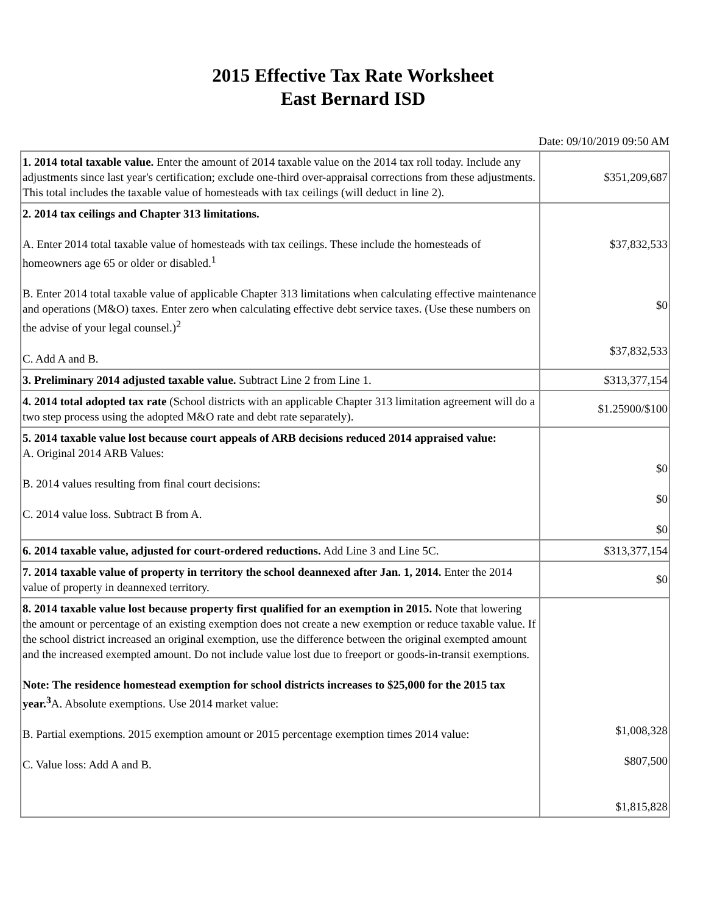2015 Effective Tax Rate Worksheet
East Bernard ISD
Date: 09/10/2019 09:50 AM
| 1. 2014 total taxable value. Enter the amount of 2014 taxable value on the 2014 tax roll today. Include any adjustments since last year's certification; exclude one-third over-appraisal corrections from these adjustments. This total includes the taxable value of homesteads with tax ceilings (will deduct in line 2). | $351,209,687 |
| 2. 2014 tax ceilings and Chapter 313 limitations. A. Enter 2014 total taxable value of homesteads with tax ceilings. These include the homesteads of homeowners age 65 or older or disabled.<sup>1</sup> B. Enter 2014 total taxable value of applicable Chapter 313 limitations when calculating effective maintenance and operations (M&O) taxes. Enter zero when calculating effective debt service taxes. (Use these numbers on the advise of your legal counsel.)<sup>2</sup> C. Add A and B. | $37,832,533 $0 $37,832,533 |
| 3. Preliminary 2014 adjusted taxable value. Subtract Line 2 from Line 1. | $313,377,154 |
| 4. 2014 total adopted tax rate (School districts with an applicable Chapter 313 limitation agreement will do a two step process using the adopted M&O rate and debt rate separately). | $1.25900/$100 |
| 5. 2014 taxable value lost because court appeals of ARB decisions reduced 2014 appraised value: A. Original 2014 ARB Values: B. 2014 values resulting from final court decisions: C. 2014 value loss. Subtract B from A. | $0 $0 $0 |
| 6. 2014 taxable value, adjusted for court-ordered reductions. Add Line 3 and Line 5C. | $313,377,154 |
| 7. 2014 taxable value of property in territory the school deannexed after Jan. 1, 2014. Enter the 2014 value of property in deannexed territory. | $0 |
| 8. 2014 taxable value lost because property first qualified for an exemption in 2015. Note that lowering the amount or percentage of an existing exemption does not create a new exemption or reduce taxable value. If the school district increased an original exemption, use the difference between the original exempted amount and the increased exempted amount. Do not include value lost due to freeport or goods-in-transit exemptions. Note: The residence homestead exemption for school districts increases to $25,000 for the 2015 tax year.<sup>3</sup> A. Absolute exemptions. Use 2014 market value: B. Partial exemptions. 2015 exemption amount or 2015 percentage exemption times 2014 value: C. Value loss: Add A and B. | $1,008,328 $807,500 $1,815,828 |